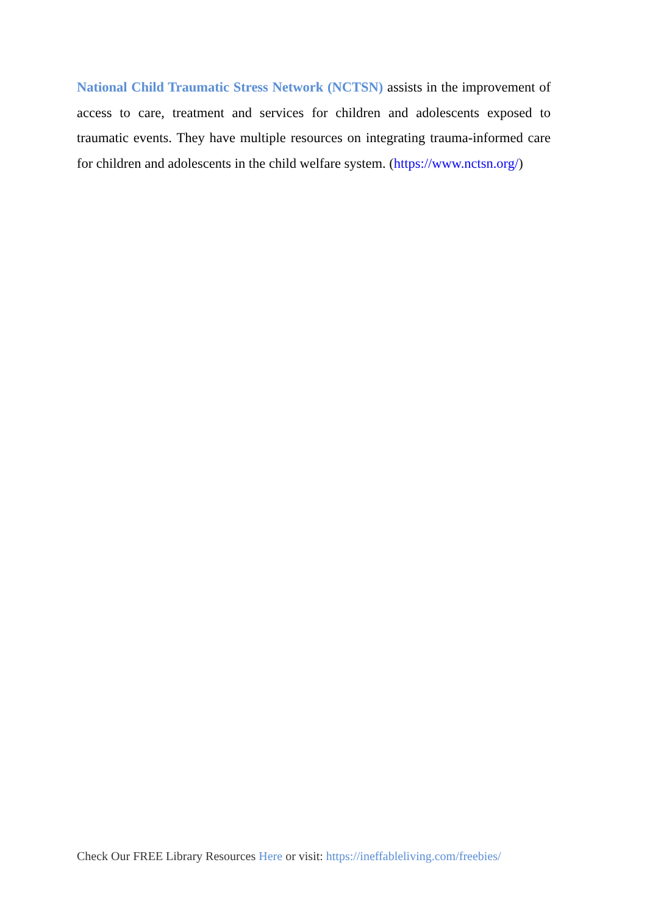National Child Traumatic Stress Network (NCTSN) assists in the improvement of access to care, treatment and services for children and adolescents exposed to traumatic events. They have multiple resources on integrating trauma-informed care for children and adolescents in the child welfare system. (https://www.nctsn.org/)
Check Our FREE Library Resources Here or visit: https://ineffableliving.com/freebies/